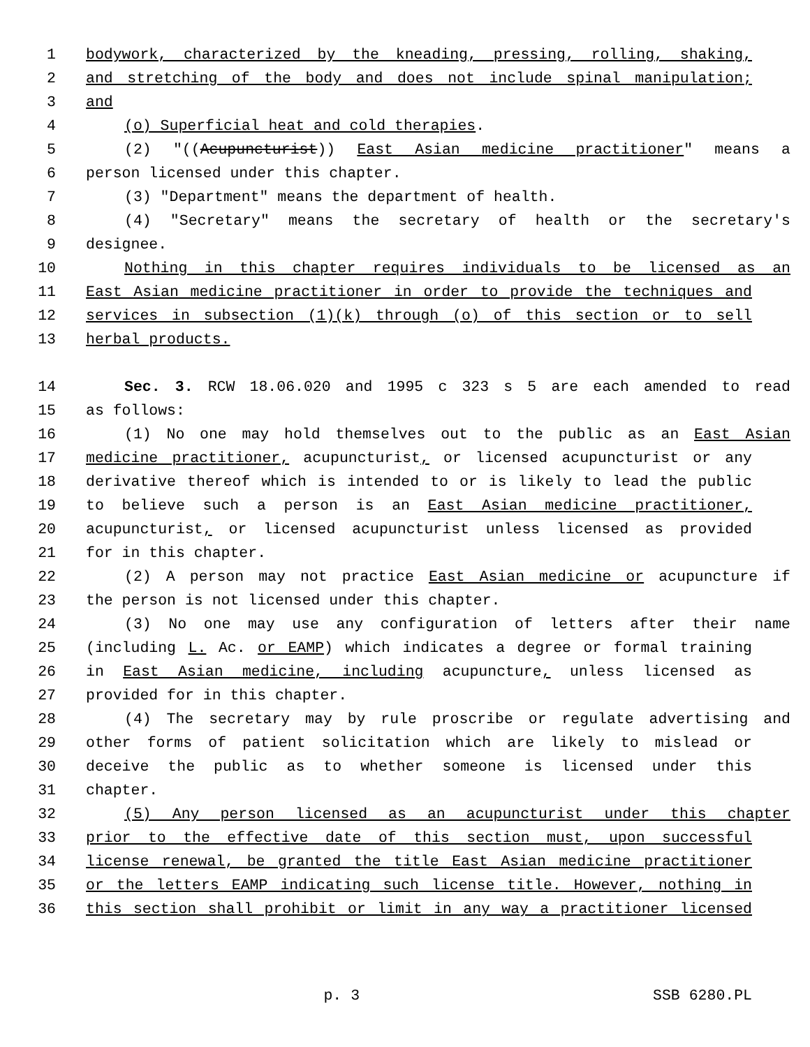1 bodywork, characterized by the kneading, pressing, rolling, shaking,
2 and stretching of the body and does not include spinal manipulation;
3 and
4 (o) Superficial heat and cold therapies.
5 (2) "((Acupuncturist)) East Asian medicine practitioner" means a
6 person licensed under this chapter.
7 (3) "Department" means the department of health.
8 (4) "Secretary" means the secretary of health or the secretary's
9 designee.
10 Nothing in this chapter requires individuals to be licensed as an
11 East Asian medicine practitioner in order to provide the techniques and
12 services in subsection (1)(k) through (o) of this section or to sell
13 herbal products.
14 Sec. 3. RCW 18.06.020 and 1995 c 323 s 5 are each amended to read
15 as follows:
16 (1) No one may hold themselves out to the public as an East Asian
17 medicine practitioner, acupuncturist, or licensed acupuncturist or any
18 derivative thereof which is intended to or is likely to lead the public
19 to believe such a person is an East Asian medicine practitioner,
20 acupuncturist, or licensed acupuncturist unless licensed as provided
21 for in this chapter.
22 (2) A person may not practice East Asian medicine or acupuncture if
23 the person is not licensed under this chapter.
24 (3) No one may use any configuration of letters after their name
25 (including L. Ac. or EAMP) which indicates a degree or formal training
26 in East Asian medicine, including acupuncture, unless licensed as
27 provided for in this chapter.
28 (4) The secretary may by rule proscribe or regulate advertising and
29 other forms of patient solicitation which are likely to mislead or
30 deceive the public as to whether someone is licensed under this
31 chapter.
32 (5) Any person licensed as an acupuncturist under this chapter
33 prior to the effective date of this section must, upon successful
34 license renewal, be granted the title East Asian medicine practitioner
35 or the letters EAMP indicating such license title. However, nothing in
36 this section shall prohibit or limit in any way a practitioner licensed
p. 3 SSB 6280.PL